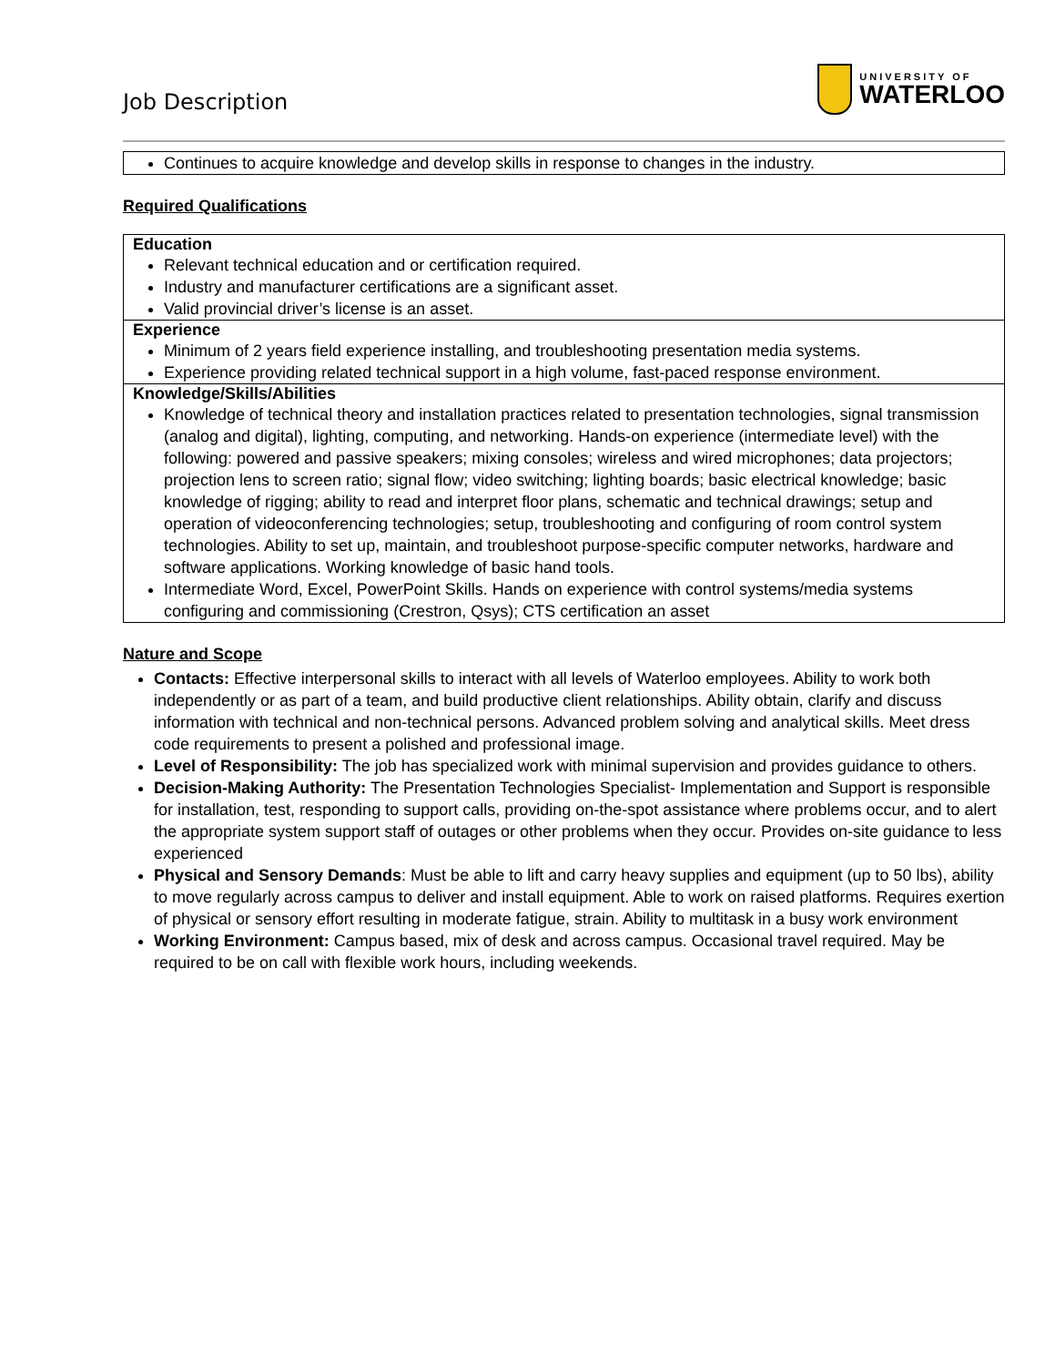Job Description
UNIVERSITY OF
WATERLOO
| Continues to acquire knowledge and develop skills in response to changes in the industry. |
Required Qualifications
| Education Relevant technical education and or certification required. Industry and manufacturer certifications are a significant asset. Valid provincial driver’s license is an asset. |
| Experience Minimum of 2 years field experience installing, and troubleshooting presentation media systems. Experience providing related technical support in a high volume, fast-paced response environment. |
| Knowledge/Skills/Abilities Knowledge of technical theory and installation practices related to presentation technologies, signal transmission (analog and digital), lighting, computing, and networking. Hands-on experience (intermediate level) with the following: powered and passive speakers; mixing consoles; wireless and wired microphones; data projectors; projection lens to screen ratio; signal flow; video switching; lighting boards; basic electrical knowledge; basic knowledge of rigging; ability to read and interpret floor plans, schematic and technical drawings; setup and operation of videoconferencing technologies; setup, troubleshooting and configuring of room control system technologies. Ability to set up, maintain, and troubleshoot purpose-specific computer networks, hardware and software applications. Working knowledge of basic hand tools. Intermediate Word, Excel, PowerPoint Skills. Hands on experience with control systems/media systems configuring and commissioning (Crestron, Qsys); CTS certification an asset |
Nature and Scope
Contacts: Effective interpersonal skills to interact with all levels of Waterloo employees. Ability to work both independently or as part of a team, and build productive client relationships. Ability obtain, clarify and discuss information with technical and non-technical persons. Advanced problem solving and analytical skills. Meet dress code requirements to present a polished and professional image.
Level of Responsibility: The job has specialized work with minimal supervision and provides guidance to others.
Decision-Making Authority: The Presentation Technologies Specialist- Implementation and Support is responsible for installation, test, responding to support calls, providing on-the-spot assistance where problems occur, and to alert the appropriate system support staff of outages or other problems when they occur. Provides on-site guidance to less experienced
Physical and Sensory Demands: Must be able to lift and carry heavy supplies and equipment (up to 50 lbs), ability to move regularly across campus to deliver and install equipment. Able to work on raised platforms. Requires exertion of physical or sensory effort resulting in moderate fatigue, strain. Ability to multitask in a busy work environment
Working Environment: Campus based, mix of desk and across campus. Occasional travel required. May be required to be on call with flexible work hours, including weekends.